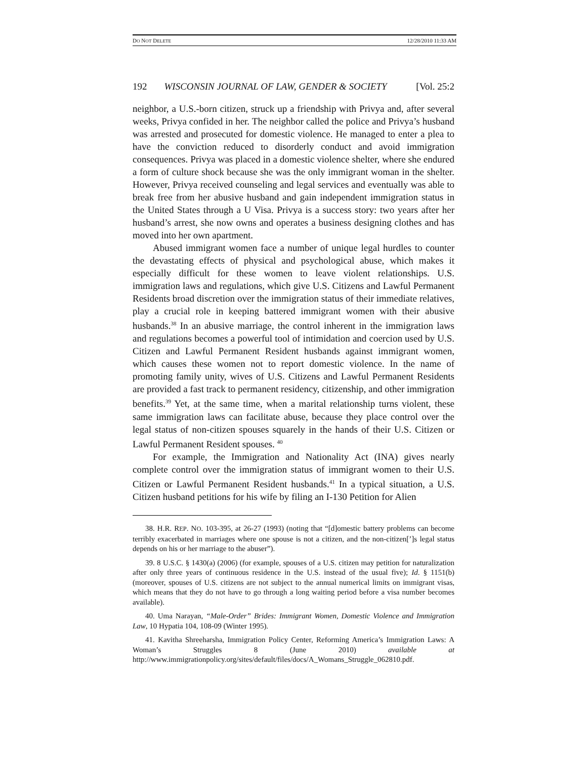DO NOT DELETE 12/28/2010 11:33 AM
192 WISCONSIN JOURNAL OF LAW, GENDER & SOCIETY [Vol. 25:2
neighbor, a U.S.-born citizen, struck up a friendship with Privya and, after several weeks, Privya confided in her. The neighbor called the police and Privya’s husband was arrested and prosecuted for domestic violence. He managed to enter a plea to have the conviction reduced to disorderly conduct and avoid immigration consequences. Privya was placed in a domestic violence shelter, where she endured a form of culture shock because she was the only immigrant woman in the shelter. However, Privya received counseling and legal services and eventually was able to break free from her abusive husband and gain independent immigration status in the United States through a U Visa. Privya is a success story: two years after her husband’s arrest, she now owns and operates a business designing clothes and has moved into her own apartment.
Abused immigrant women face a number of unique legal hurdles to counter the devastating effects of physical and psychological abuse, which makes it especially difficult for these women to leave violent relationships. U.S. immigration laws and regulations, which give U.S. Citizens and Lawful Permanent Residents broad discretion over the immigration status of their immediate relatives, play a crucial role in keeping battered immigrant women with their abusive husbands.<sup>38</sup> In an abusive marriage, the control inherent in the immigration laws and regulations becomes a powerful tool of intimidation and coercion used by U.S. Citizen and Lawful Permanent Resident husbands against immigrant women, which causes these women not to report domestic violence. In the name of promoting family unity, wives of U.S. Citizens and Lawful Permanent Residents are provided a fast track to permanent residency, citizenship, and other immigration benefits.<sup>39</sup> Yet, at the same time, when a marital relationship turns violent, these same immigration laws can facilitate abuse, because they place control over the legal status of non-citizen spouses squarely in the hands of their U.S. Citizen or Lawful Permanent Resident spouses. <sup>40</sup>
For example, the Immigration and Nationality Act (INA) gives nearly complete control over the immigration status of immigrant women to their U.S. Citizen or Lawful Permanent Resident husbands.<sup>41</sup> In a typical situation, a U.S. Citizen husband petitions for his wife by filing an I-130 Petition for Alien
38. H.R. REP. NO. 103-395, at 26-27 (1993) (noting that “[d]omestic battery problems can become terribly exacerbated in marriages where one spouse is not a citizen, and the non-citizen[’]s legal status depends on his or her marriage to the abuser”).
39. 8 U.S.C. § 1430(a) (2006) (for example, spouses of a U.S. citizen may petition for naturalization after only three years of continuous residence in the U.S. instead of the usual five); Id. § 1151(b) (moreover, spouses of U.S. citizens are not subject to the annual numerical limits on immigrant visas, which means that they do not have to go through a long waiting period before a visa number becomes available).
40. Uma Narayan, “Male-Order” Brides: Immigrant Women, Domestic Violence and Immigration Law, 10 Hypatia 104, 108-09 (Winter 1995).
41. Kavitha Shreeharsha, Immigration Policy Center, Reforming America’s Immigration Laws: A Woman’s Struggles 8 (June 2010) available at http://www.immigrationpolicy.org/sites/default/files/docs/A_Womans_Struggle_062810.pdf.